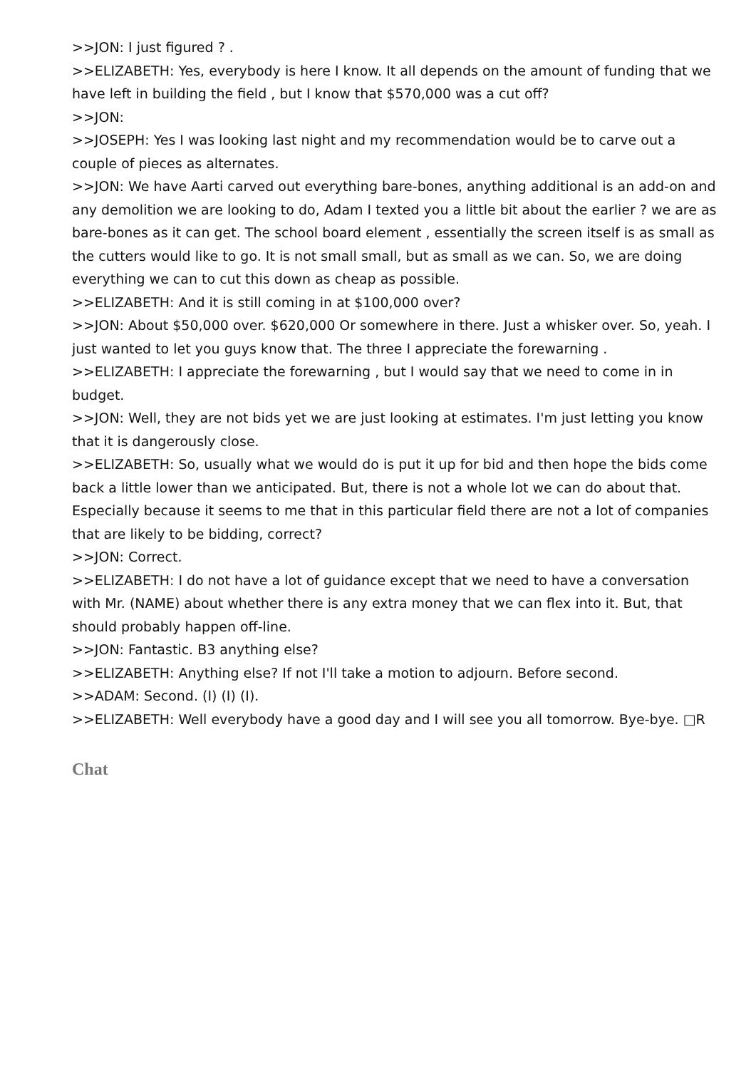>>JON: I just figured ? .
>>ELIZABETH: Yes, everybody is here I know. It all depends on the amount of funding that we have left in building the field , but I know that $570,000 was a cut off?
>>JON:
>>JOSEPH: Yes I was looking last night and my recommendation would be to carve out a couple of pieces as alternates.
>>JON: We have Aarti carved out everything bare-bones, anything additional is an add-on and any demolition we are looking to do, Adam I texted you a little bit about the earlier ? we are as bare-bones as it can get. The school board element , essentially the screen itself is as small as the cutters would like to go. It is not small small, but as small as we can. So, we are doing everything we can to cut this down as cheap as possible.
>>ELIZABETH: And it is still coming in at $100,000 over?
>>JON: About $50,000 over. $620,000 Or somewhere in there. Just a whisker over. So, yeah. I just wanted to let you guys know that. The three I appreciate the forewarning .
>>ELIZABETH: I appreciate the forewarning , but I would say that we need to come in in budget.
>>JON: Well, they are not bids yet we are just looking at estimates. I'm just letting you know that it is dangerously close.
>>ELIZABETH: So, usually what we would do is put it up for bid and then hope the bids come back a little lower than we anticipated. But, there is not a whole lot we can do about that. Especially because it seems to me that in this particular field there are not a lot of companies that are likely to be bidding, correct?
>>JON: Correct.
>>ELIZABETH: I do not have a lot of guidance except that we need to have a conversation with Mr. (NAME) about whether there is any extra money that we can flex into it. But, that should probably happen off-line.
>>JON: Fantastic. B3 anything else?
>>ELIZABETH: Anything else? If not I'll take a motion to adjourn. Before second.
>>ADAM: Second. (I) (I) (I).
>>ELIZABETH: Well everybody have a good day and I will see you all tomorrow. Bye-bye. □R
Chat